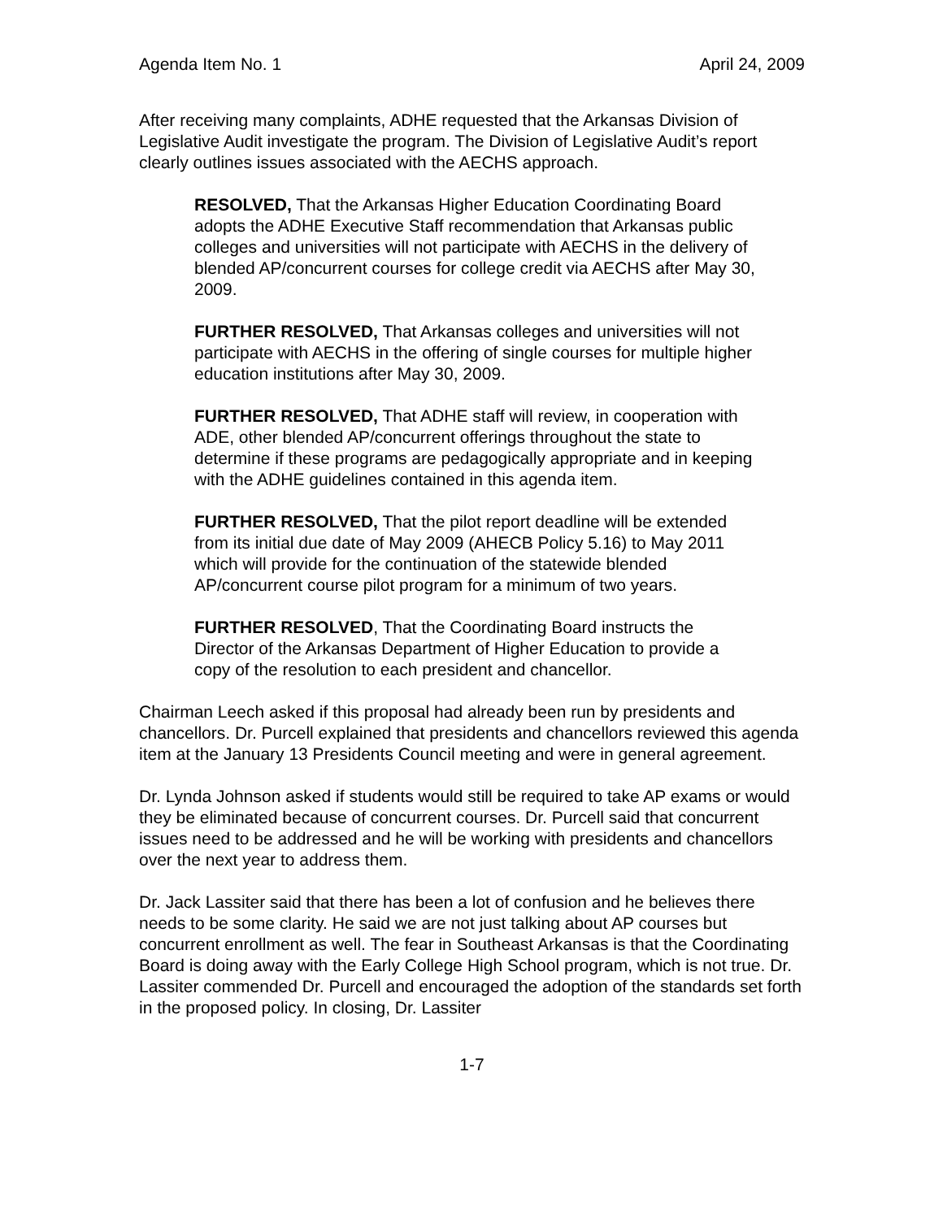Agenda Item No. 1 April 24, 2009
After receiving many complaints, ADHE requested that the Arkansas Division of Legislative Audit investigate the program. The Division of Legislative Audit’s report clearly outlines issues associated with the AECHS approach.
RESOLVED, That the Arkansas Higher Education Coordinating Board adopts the ADHE Executive Staff recommendation that Arkansas public colleges and universities will not participate with AECHS in the delivery of blended AP/concurrent courses for college credit via AECHS after May 30, 2009.
FURTHER RESOLVED, That Arkansas colleges and universities will not participate with AECHS in the offering of single courses for multiple higher education institutions after May 30, 2009.
FURTHER RESOLVED, That ADHE staff will review, in cooperation with ADE, other blended AP/concurrent offerings throughout the state to determine if these programs are pedagogically appropriate and in keeping with the ADHE guidelines contained in this agenda item.
FURTHER RESOLVED, That the pilot report deadline will be extended from its initial due date of May 2009 (AHECB Policy 5.16) to May 2011 which will provide for the continuation of the statewide blended AP/concurrent course pilot program for a minimum of two years.
FURTHER RESOLVED, That the Coordinating Board instructs the Director of the Arkansas Department of Higher Education to provide a copy of the resolution to each president and chancellor.
Chairman Leech asked if this proposal had already been run by presidents and chancellors. Dr. Purcell explained that presidents and chancellors reviewed this agenda item at the January 13 Presidents Council meeting and were in general agreement.
Dr. Lynda Johnson asked if students would still be required to take AP exams or would they be eliminated because of concurrent courses. Dr. Purcell said that concurrent issues need to be addressed and he will be working with presidents and chancellors over the next year to address them.
Dr. Jack Lassiter said that there has been a lot of confusion and he believes there needs to be some clarity. He said we are not just talking about AP courses but concurrent enrollment as well. The fear in Southeast Arkansas is that the Coordinating Board is doing away with the Early College High School program, which is not true. Dr. Lassiter commended Dr. Purcell and encouraged the adoption of the standards set forth in the proposed policy. In closing, Dr. Lassiter
1-7